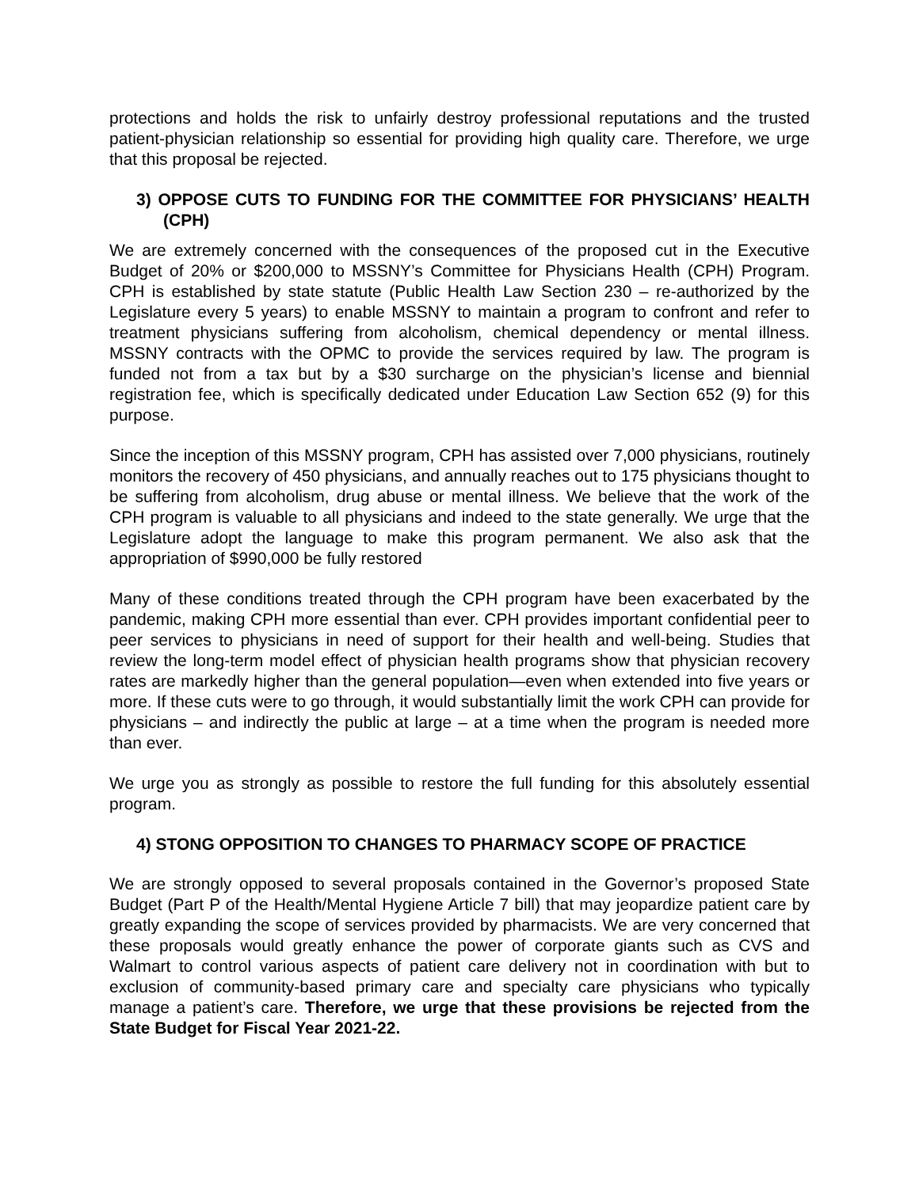protections and holds the risk to unfairly destroy professional reputations and the trusted patient-physician relationship so essential for providing high quality care. Therefore, we urge that this proposal be rejected.
3) OPPOSE CUTS TO FUNDING FOR THE COMMITTEE FOR PHYSICIANS’ HEALTH (CPH)
We are extremely concerned with the consequences of the proposed cut in the Executive Budget of 20% or $200,000 to MSSNY’s Committee for Physicians Health (CPH) Program. CPH is established by state statute (Public Health Law Section 230 – re-authorized by the Legislature every 5 years) to enable MSSNY to maintain a program to confront and refer to treatment physicians suffering from alcoholism, chemical dependency or mental illness. MSSNY contracts with the OPMC to provide the services required by law. The program is funded not from a tax but by a $30 surcharge on the physician’s license and biennial registration fee, which is specifically dedicated under Education Law Section 652 (9) for this purpose.
Since the inception of this MSSNY program, CPH has assisted over 7,000 physicians, routinely monitors the recovery of 450 physicians, and annually reaches out to 175 physicians thought to be suffering from alcoholism, drug abuse or mental illness. We believe that the work of the CPH program is valuable to all physicians and indeed to the state generally. We urge that the Legislature adopt the language to make this program permanent. We also ask that the appropriation of $990,000 be fully restored
Many of these conditions treated through the CPH program have been exacerbated by the pandemic, making CPH more essential than ever. CPH provides important confidential peer to peer services to physicians in need of support for their health and well-being. Studies that review the long-term model effect of physician health programs show that physician recovery rates are markedly higher than the general population—even when extended into five years or more. If these cuts were to go through, it would substantially limit the work CPH can provide for physicians – and indirectly the public at large – at a time when the program is needed more than ever.
We urge you as strongly as possible to restore the full funding for this absolutely essential program.
4) STONG OPPOSITION TO CHANGES TO PHARMACY SCOPE OF PRACTICE
We are strongly opposed to several proposals contained in the Governor’s proposed State Budget (Part P of the Health/Mental Hygiene Article 7 bill) that may jeopardize patient care by greatly expanding the scope of services provided by pharmacists. We are very concerned that these proposals would greatly enhance the power of corporate giants such as CVS and Walmart to control various aspects of patient care delivery not in coordination with but to exclusion of community-based primary care and specialty care physicians who typically manage a patient’s care. Therefore, we urge that these provisions be rejected from the State Budget for Fiscal Year 2021-22.